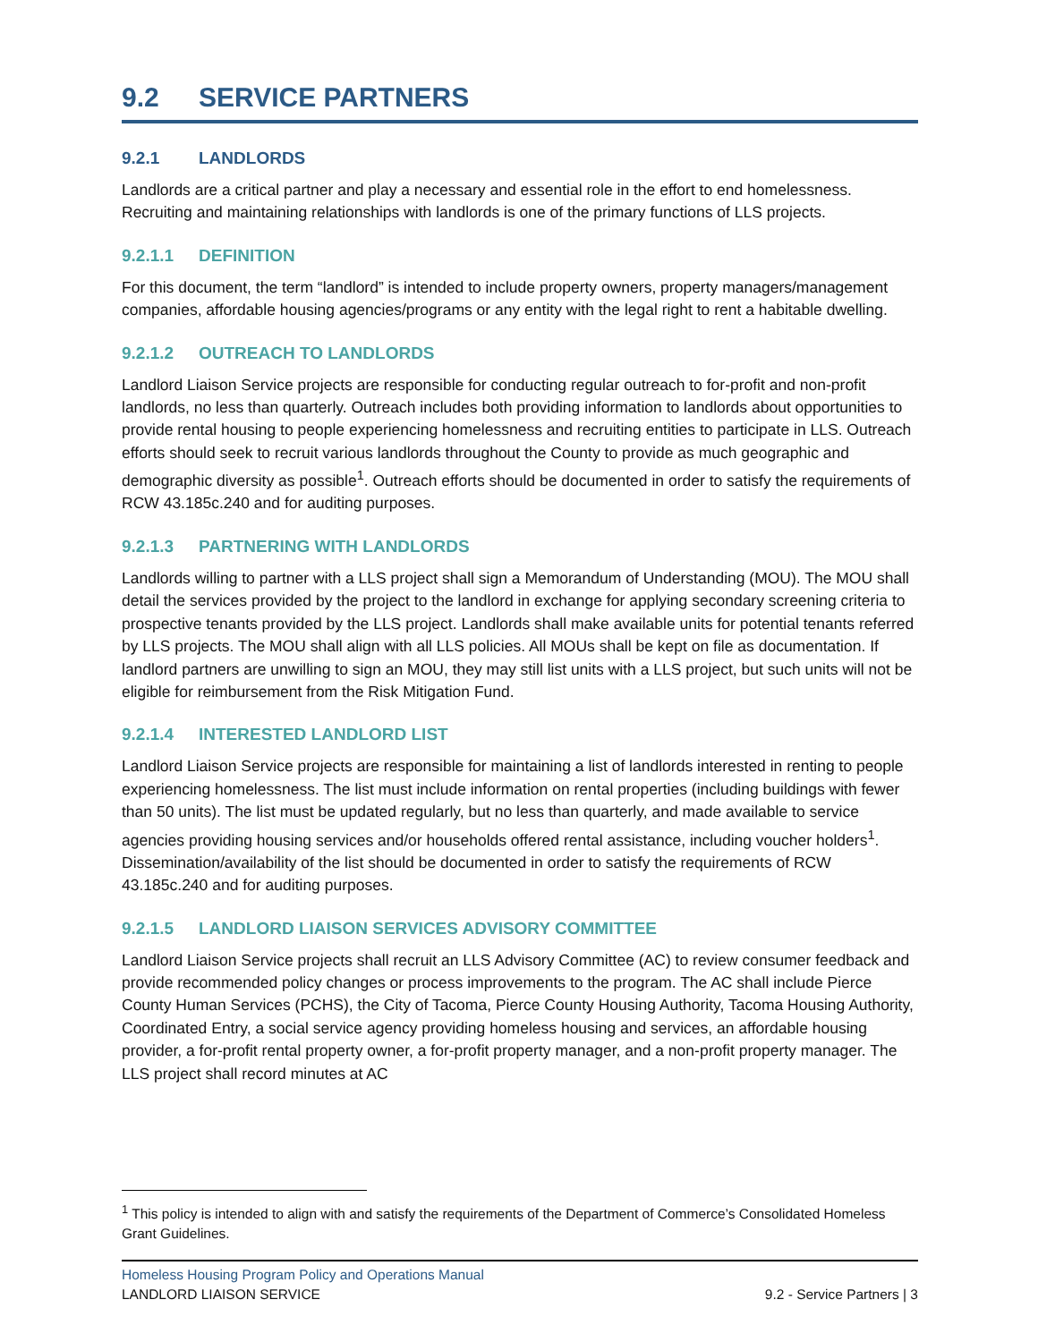9.2 SERVICE PARTNERS
9.2.1 LANDLORDS
Landlords are a critical partner and play a necessary and essential role in the effort to end homelessness. Recruiting and maintaining relationships with landlords is one of the primary functions of LLS projects.
9.2.1.1 DEFINITION
For this document, the term “landlord” is intended to include property owners, property managers/management companies, affordable housing agencies/programs or any entity with the legal right to rent a habitable dwelling.
9.2.1.2 OUTREACH TO LANDLORDS
Landlord Liaison Service projects are responsible for conducting regular outreach to for-profit and non-profit landlords, no less than quarterly. Outreach includes both providing information to landlords about opportunities to provide rental housing to people experiencing homelessness and recruiting entities to participate in LLS. Outreach efforts should seek to recruit various landlords throughout the County to provide as much geographic and demographic diversity as possible<sup>1</sup>. Outreach efforts should be documented in order to satisfy the requirements of RCW 43.185c.240 and for auditing purposes.
9.2.1.3 PARTNERING WITH LANDLORDS
Landlords willing to partner with a LLS project shall sign a Memorandum of Understanding (MOU). The MOU shall detail the services provided by the project to the landlord in exchange for applying secondary screening criteria to prospective tenants provided by the LLS project. Landlords shall make available units for potential tenants referred by LLS projects. The MOU shall align with all LLS policies. All MOUs shall be kept on file as documentation. If landlord partners are unwilling to sign an MOU, they may still list units with a LLS project, but such units will not be eligible for reimbursement from the Risk Mitigation Fund.
9.2.1.4 INTERESTED LANDLORD LIST
Landlord Liaison Service projects are responsible for maintaining a list of landlords interested in renting to people experiencing homelessness. The list must include information on rental properties (including buildings with fewer than 50 units). The list must be updated regularly, but no less than quarterly, and made available to service agencies providing housing services and/or households offered rental assistance, including voucher holders<sup>1</sup>. Dissemination/availability of the list should be documented in order to satisfy the requirements of RCW 43.185c.240 and for auditing purposes.
9.2.1.5 LANDLORD LIAISON SERVICES ADVISORY COMMITTEE
Landlord Liaison Service projects shall recruit an LLS Advisory Committee (AC) to review consumer feedback and provide recommended policy changes or process improvements to the program. The AC shall include Pierce County Human Services (PCHS), the City of Tacoma, Pierce County Housing Authority, Tacoma Housing Authority, Coordinated Entry, a social service agency providing homeless housing and services, an affordable housing provider, a for-profit rental property owner, a for-profit property manager, and a non-profit property manager. The LLS project shall record minutes at AC
<sup>1</sup> This policy is intended to align with and satisfy the requirements of the Department of Commerce’s Consolidated Homeless Grant Guidelines.
Homeless Housing Program Policy and Operations Manual
LANDLORD LIAISON SERVICE 9.2 - Service Partners | 3